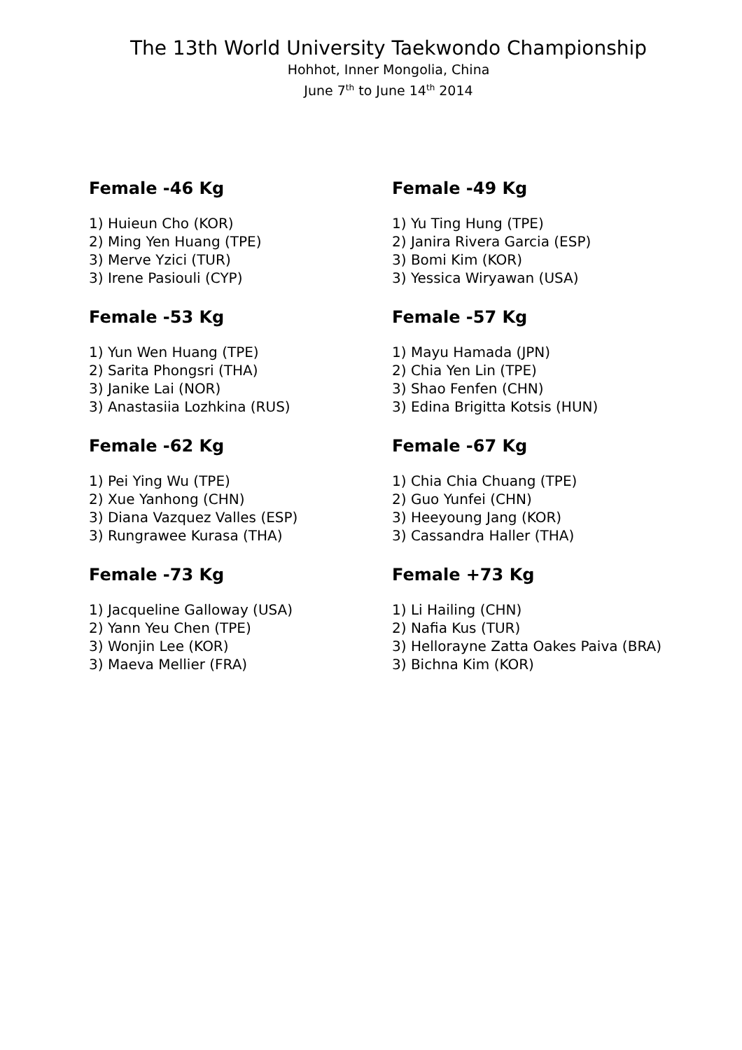The 13th World University Taekwondo Championship
Hohhot, Inner Mongolia, China
June 7<sup>th</sup> to June 14<sup>th</sup> 2014
Female -46 Kg
1) Huieun Cho (KOR)
2) Ming Yen Huang (TPE)
3) Merve Yzici (TUR)
3) Irene Pasiouli (CYP)
Female -49 Kg
1) Yu Ting Hung (TPE)
2) Janira Rivera Garcia (ESP)
3) Bomi Kim (KOR)
3) Yessica Wiryawan (USA)
Female -53 Kg
1) Yun Wen Huang (TPE)
2) Sarita Phongsri (THA)
3) Janike Lai (NOR)
3) Anastasiia Lozhkina (RUS)
Female -57 Kg
1) Mayu Hamada (JPN)
2) Chia Yen Lin (TPE)
3) Shao Fenfen (CHN)
3) Edina Brigitta Kotsis (HUN)
Female -62 Kg
1) Pei Ying Wu (TPE)
2) Xue Yanhong (CHN)
3) Diana Vazquez Valles (ESP)
3) Rungrawee Kurasa (THA)
Female -67 Kg
1) Chia Chia Chuang (TPE)
2) Guo Yunfei (CHN)
3) Heeyoung Jang (KOR)
3) Cassandra Haller (THA)
Female -73 Kg
1) Jacqueline Galloway (USA)
2) Yann Yeu Chen (TPE)
3) Wonjin Lee (KOR)
3) Maeva Mellier (FRA)
Female +73 Kg
1) Li Hailing (CHN)
2) Nafia Kus (TUR)
3) Hellorayne Zatta Oakes Paiva (BRA)
3) Bichna Kim (KOR)